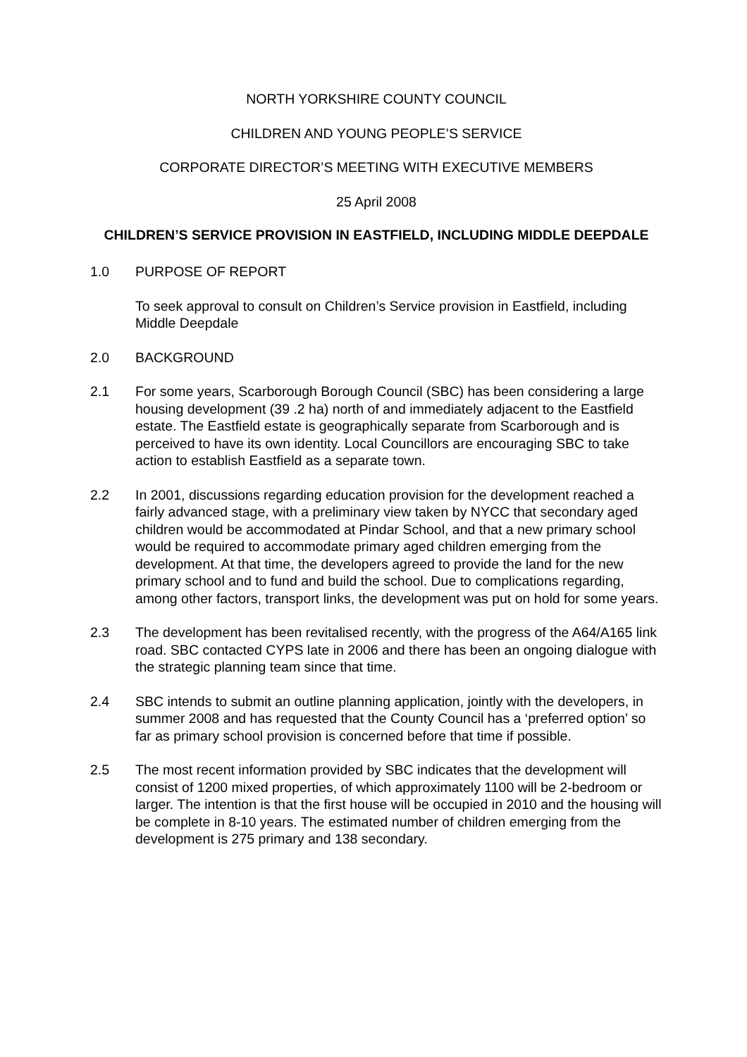NORTH YORKSHIRE COUNTY COUNCIL
CHILDREN AND YOUNG PEOPLE’S SERVICE
CORPORATE DIRECTOR’S MEETING WITH EXECUTIVE MEMBERS
25 April 2008
CHILDREN’S SERVICE PROVISION IN EASTFIELD, INCLUDING MIDDLE DEEPDALE
1.0 PURPOSE OF REPORT
To seek approval to consult on Children’s Service provision in Eastfield, including Middle Deepdale
2.0 BACKGROUND
2.1 For some years, Scarborough Borough Council (SBC) has been considering a large housing development (39 .2 ha) north of and immediately adjacent to the Eastfield estate. The Eastfield estate is geographically separate from Scarborough and is perceived to have its own identity. Local Councillors are encouraging SBC to take action to establish Eastfield as a separate town.
2.2 In 2001, discussions regarding education provision for the development reached a fairly advanced stage, with a preliminary view taken by NYCC that secondary aged children would be accommodated at Pindar School, and that a new primary school would be required to accommodate primary aged children emerging from the development. At that time, the developers agreed to provide the land for the new primary school and to fund and build the school. Due to complications regarding, among other factors, transport links, the development was put on hold for some years.
2.3 The development has been revitalised recently, with the progress of the A64/A165 link road. SBC contacted CYPS late in 2006 and there has been an ongoing dialogue with the strategic planning team since that time.
2.4 SBC intends to submit an outline planning application, jointly with the developers, in summer 2008 and has requested that the County Council has a ‘preferred option’ so far as primary school provision is concerned before that time if possible.
2.5 The most recent information provided by SBC indicates that the development will consist of 1200 mixed properties, of which approximately 1100 will be 2-bedroom or larger. The intention is that the first house will be occupied in 2010 and the housing will be complete in 8-10 years. The estimated number of children emerging from the development is 275 primary and 138 secondary.